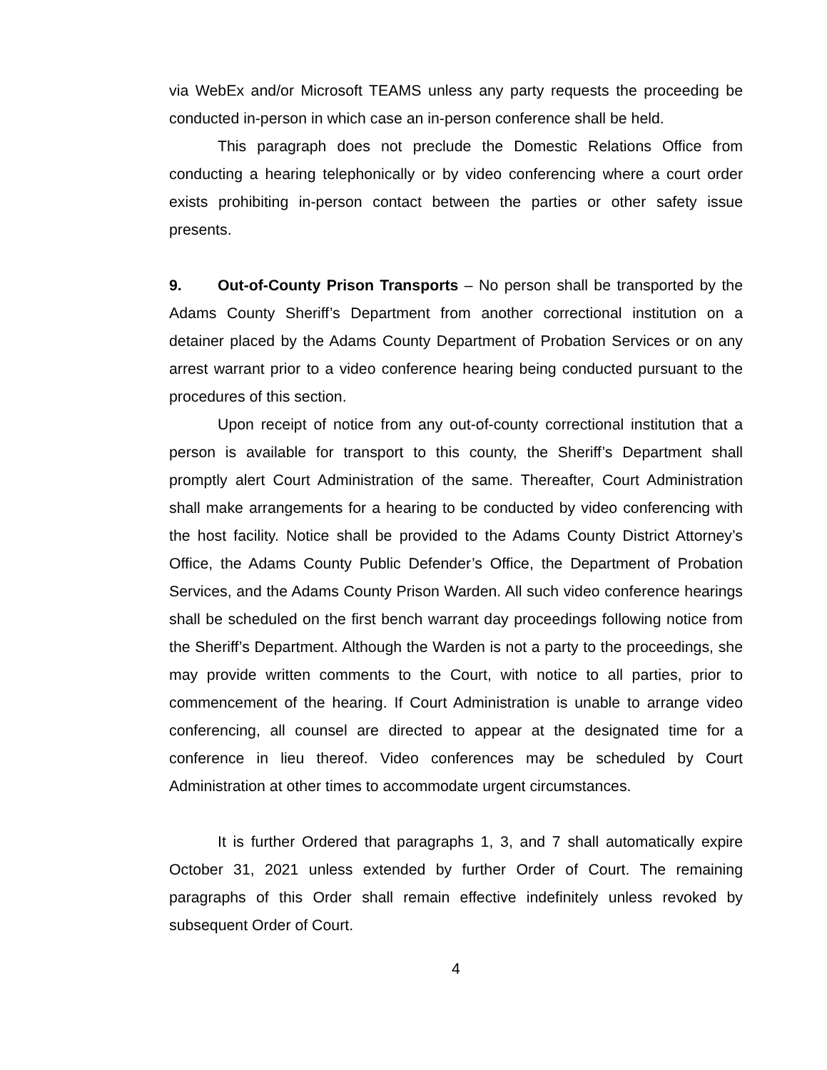via WebEx and/or Microsoft TEAMS unless any party requests the proceeding be conducted in-person in which case an in-person conference shall be held.
This paragraph does not preclude the Domestic Relations Office from conducting a hearing telephonically or by video conferencing where a court order exists prohibiting in-person contact between the parties or other safety issue presents.
9. Out-of-County Prison Transports – No person shall be transported by the Adams County Sheriff’s Department from another correctional institution on a detainer placed by the Adams County Department of Probation Services or on any arrest warrant prior to a video conference hearing being conducted pursuant to the procedures of this section.
Upon receipt of notice from any out-of-county correctional institution that a person is available for transport to this county, the Sheriff’s Department shall promptly alert Court Administration of the same. Thereafter, Court Administration shall make arrangements for a hearing to be conducted by video conferencing with the host facility. Notice shall be provided to the Adams County District Attorney’s Office, the Adams County Public Defender’s Office, the Department of Probation Services, and the Adams County Prison Warden. All such video conference hearings shall be scheduled on the first bench warrant day proceedings following notice from the Sheriff’s Department. Although the Warden is not a party to the proceedings, she may provide written comments to the Court, with notice to all parties, prior to commencement of the hearing. If Court Administration is unable to arrange video conferencing, all counsel are directed to appear at the designated time for a conference in lieu thereof. Video conferences may be scheduled by Court Administration at other times to accommodate urgent circumstances.
It is further Ordered that paragraphs 1, 3, and 7 shall automatically expire October 31, 2021 unless extended by further Order of Court. The remaining paragraphs of this Order shall remain effective indefinitely unless revoked by subsequent Order of Court.
4